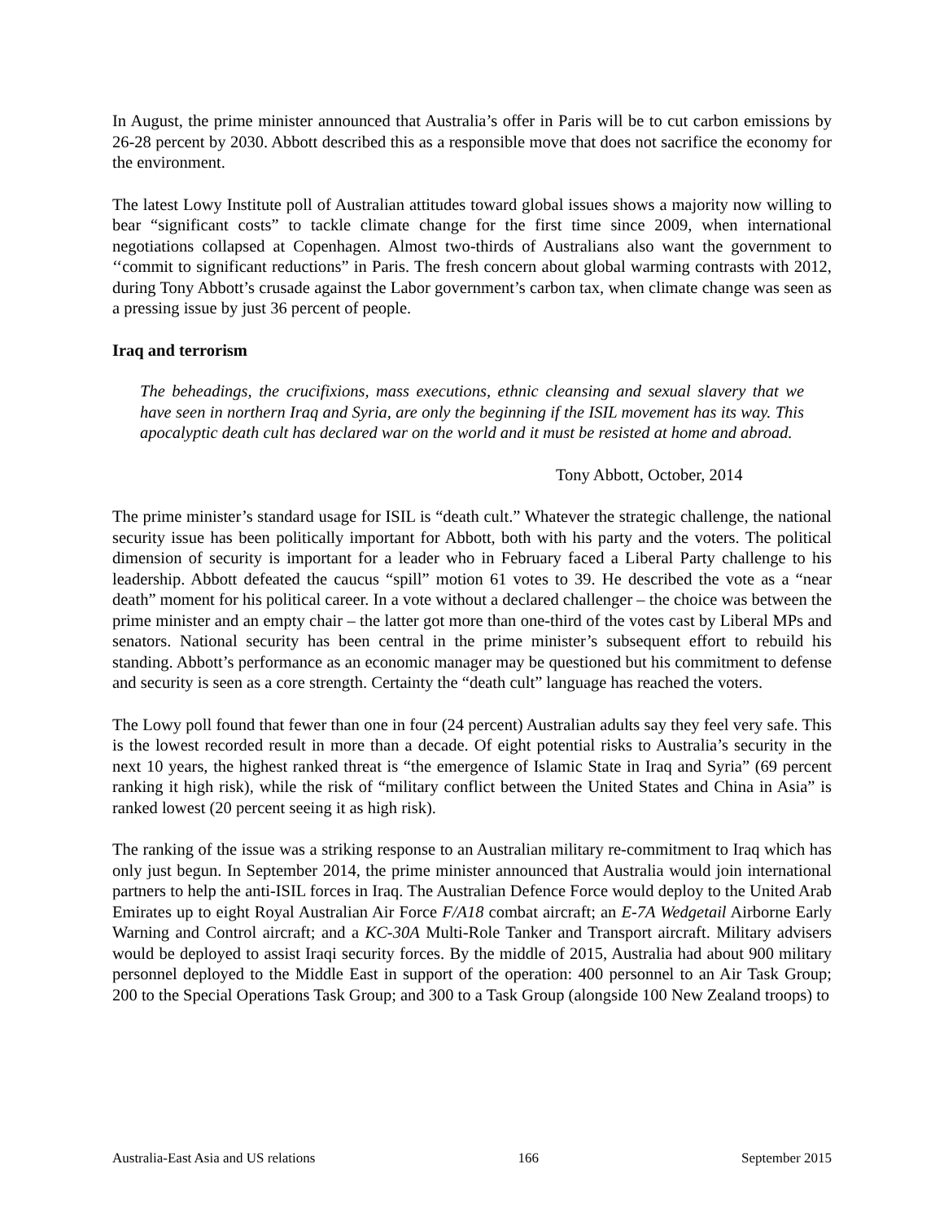In August, the prime minister announced that Australia’s offer in Paris will be to cut carbon emissions by 26-28 percent by 2030. Abbott described this as a responsible move that does not sacrifice the economy for the environment.
The latest Lowy Institute poll of Australian attitudes toward global issues shows a majority now willing to bear “significant costs” to tackle climate change for the first time since 2009, when international negotiations collapsed at Copenhagen. Almost two-thirds of Australians also want the government to ‘‘commit to significant reductions” in Paris. The fresh concern about global warming contrasts with 2012, during Tony Abbott’s crusade against the Labor government’s carbon tax, when climate change was seen as a pressing issue by just 36 percent of people.
Iraq and terrorism
The beheadings, the crucifixions, mass executions, ethnic cleansing and sexual slavery that we have seen in northern Iraq and Syria, are only the beginning if the ISIL movement has its way. This apocalyptic death cult has declared war on the world and it must be resisted at home and abroad.
Tony Abbott, October, 2014
The prime minister’s standard usage for ISIL is “death cult.” Whatever the strategic challenge, the national security issue has been politically important for Abbott, both with his party and the voters. The political dimension of security is important for a leader who in February faced a Liberal Party challenge to his leadership. Abbott defeated the caucus “spill” motion 61 votes to 39. He described the vote as a “near death” moment for his political career. In a vote without a declared challenger – the choice was between the prime minister and an empty chair – the latter got more than one-third of the votes cast by Liberal MPs and senators. National security has been central in the prime minister’s subsequent effort to rebuild his standing. Abbott’s performance as an economic manager may be questioned but his commitment to defense and security is seen as a core strength. Certainty the “death cult” language has reached the voters.
The Lowy poll found that fewer than one in four (24 percent) Australian adults say they feel very safe. This is the lowest recorded result in more than a decade. Of eight potential risks to Australia’s security in the next 10 years, the highest ranked threat is “the emergence of Islamic State in Iraq and Syria” (69 percent ranking it high risk), while the risk of “military conflict between the United States and China in Asia” is ranked lowest (20 percent seeing it as high risk).
The ranking of the issue was a striking response to an Australian military re-commitment to Iraq which has only just begun. In September 2014, the prime minister announced that Australia would join international partners to help the anti-ISIL forces in Iraq. The Australian Defence Force would deploy to the United Arab Emirates up to eight Royal Australian Air Force F/A18 combat aircraft; an E-7A Wedgetail Airborne Early Warning and Control aircraft; and a KC-30A Multi-Role Tanker and Transport aircraft. Military advisers would be deployed to assist Iraqi security forces. By the middle of 2015, Australia had about 900 military personnel deployed to the Middle East in support of the operation: 400 personnel to an Air Task Group; 200 to the Special Operations Task Group; and 300 to a Task Group (alongside 100 New Zealand troops) to
Australia-East Asia and US relations 166 September 2015